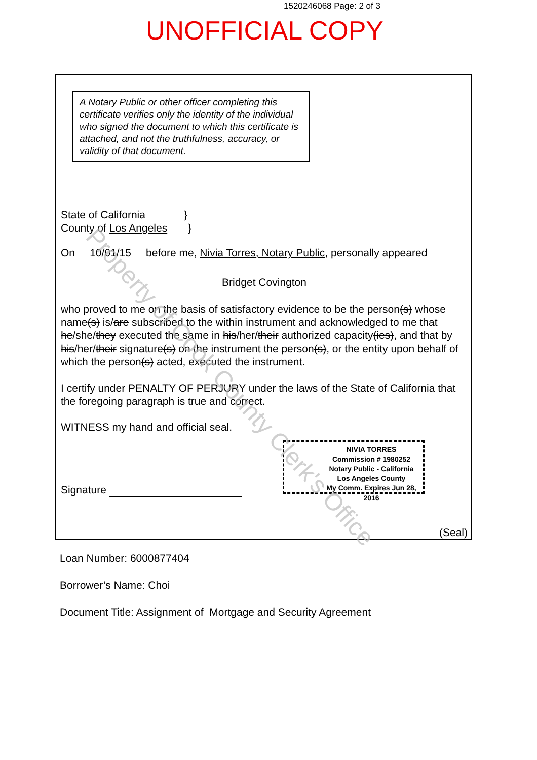1520246068 Page: 2 of 3
UNOFFICIAL COPY
A Notary Public or other officer completing this certificate verifies only the identity of the individual who signed the document to which this certificate is attached, and not the truthfulness, accuracy, or validity of that document.
State of California }
County of Los Angeles }
On 10/01/15 before me, Nivia Torres, Notary Public, personally appeared
Bridget Covington
who proved to me on the basis of satisfactory evidence to be the person(s) whose name(s) is/are subscribed to the within instrument and acknowledged to me that he/she/they executed the same in his/her/their authorized capacity(ies), and that by his/her/their signature(s) on the instrument the person(s), or the entity upon behalf of which the person(s) acted, executed the instrument.
I certify under PENALTY OF PERJURY under the laws of the State of California that the foregoing paragraph is true and correct.
WITNESS my hand and official seal.
Signature
NIVIA TORRES
Commission # 1980252
Notary Public - California
Los Angeles County
My Comm. Expires Jun 28, 2016
(Seal)
Loan Number: 6000877404
Borrower’s Name: Choi
Document Title: Assignment of Mortgage and Security Agreement
Property of Cook County Clerk's Office